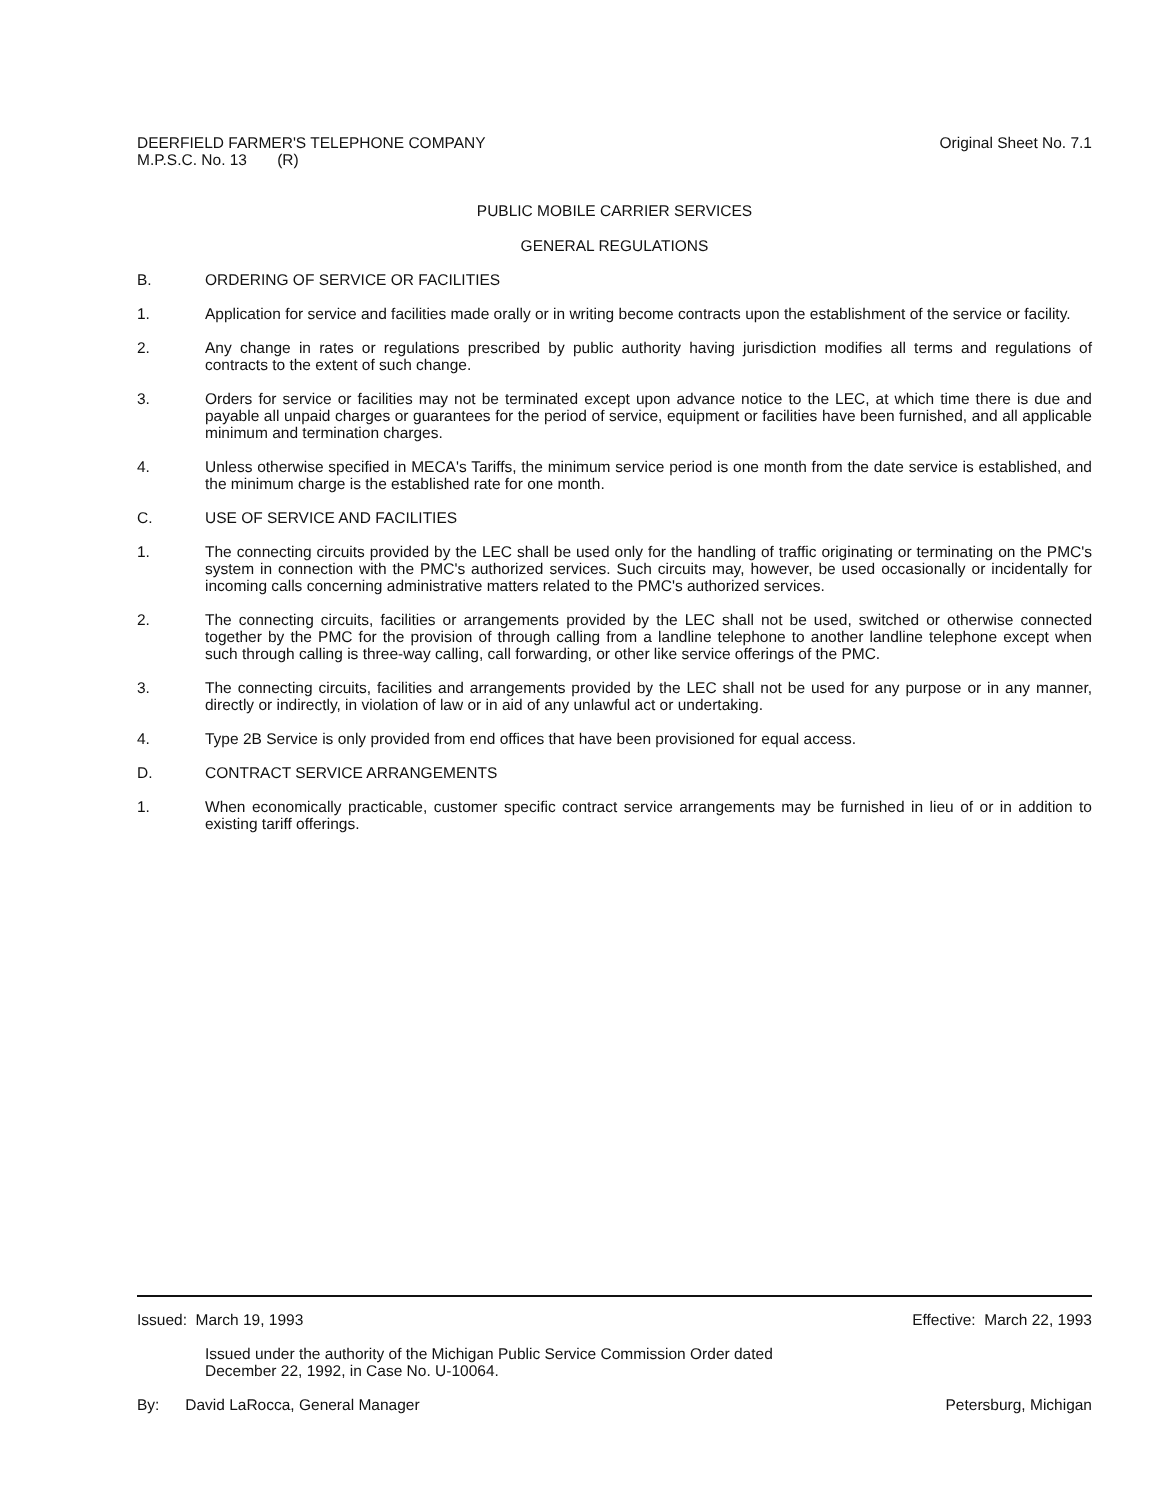DEERFIELD FARMER'S TELEPHONE COMPANY
M.P.S.C. No. 13 (R)
Original Sheet No. 7.1
PUBLIC MOBILE CARRIER SERVICES
GENERAL REGULATIONS
B. ORDERING OF SERVICE OR FACILITIES
1. Application for service and facilities made orally or in writing become contracts upon the establishment of the service or facility.
2. Any change in rates or regulations prescribed by public authority having jurisdiction modifies all terms and regulations of contracts to the extent of such change.
3. Orders for service or facilities may not be terminated except upon advance notice to the LEC, at which time there is due and payable all unpaid charges or guarantees for the period of service, equipment or facilities have been furnished, and all applicable minimum and termination charges.
4. Unless otherwise specified in MECA's Tariffs, the minimum service period is one month from the date service is established, and the minimum charge is the established rate for one month.
C. USE OF SERVICE AND FACILITIES
1. The connecting circuits provided by the LEC shall be used only for the handling of traffic originating or terminating on the PMC's system in connection with the PMC's authorized services. Such circuits may, however, be used occasionally or incidentally for incoming calls concerning administrative matters related to the PMC's authorized services.
2. The connecting circuits, facilities or arrangements provided by the LEC shall not be used, switched or otherwise connected together by the PMC for the provision of through calling from a landline telephone to another landline telephone except when such through calling is three-way calling, call forwarding, or other like service offerings of the PMC.
3. The connecting circuits, facilities and arrangements provided by the LEC shall not be used for any purpose or in any manner, directly or indirectly, in violation of law or in aid of any unlawful act or undertaking.
4. Type 2B Service is only provided from end offices that have been provisioned for equal access.
D. CONTRACT SERVICE ARRANGEMENTS
1. When economically practicable, customer specific contract service arrangements may be furnished in lieu of or in addition to existing tariff offerings.
Issued: March 19, 1993 Effective: March 22, 1993
Issued under the authority of the Michigan Public Service Commission Order dated
December 22, 1992, in Case No. U-10064.
By: David LaRocca, General Manager
Petersburg, Michigan